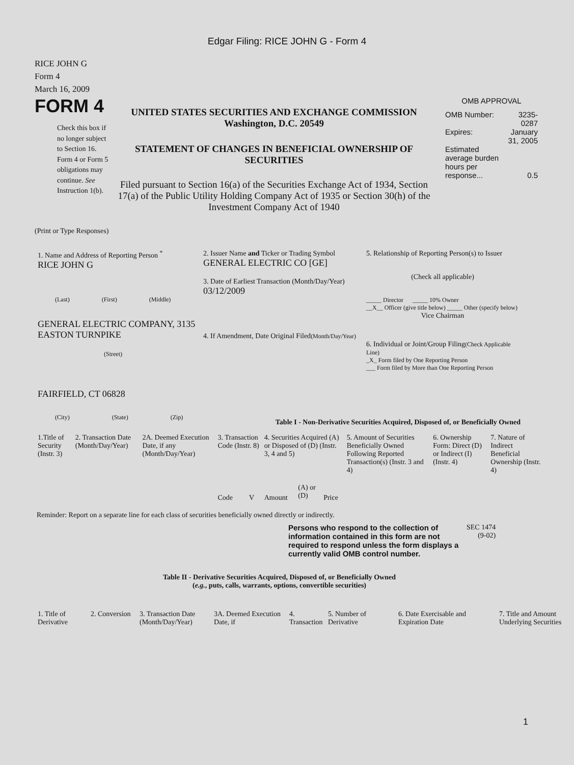Edgar Filing: RICE JOHN G - Form 4
RICE JOHN G
Form 4
March 16, 2009
FORM 4
Check this box if no longer subject to Section 16. Form 4 or Form 5 obligations may continue. See Instruction 1(b).
UNITED STATES SECURITIES AND EXCHANGE COMMISSION
Washington, D.C. 20549
STATEMENT OF CHANGES IN BENEFICIAL OWNERSHIP OF SECURITIES
Filed pursuant to Section 16(a) of the Securities Exchange Act of 1934, Section 17(a) of the Public Utility Holding Company Act of 1935 or Section 30(h) of the Investment Company Act of 1940
OMB APPROVAL
| OMB Number: | 3235-0287 |
| Expires: | January 31, 2005 |
| Estimated average burden hours per response... | 0.5 |
(Print or Type Responses)
1. Name and Address of Reporting Person <sup>*</sup>
RICE JOHN G
(Last) (First) (Middle)
GENERAL ELECTRIC COMPANY, 3135 EASTON TURNPIKE
(Street)
FAIRFIELD, CT 06828
(City) (State) (Zip)
2. Issuer Name and Ticker or Trading Symbol
GENERAL ELECTRIC CO [GE]
3. Date of Earliest Transaction (Month/Day/Year)
03/12/2009
4. If Amendment, Date Original Filed(Month/Day/Year)
5. Relationship of Reporting Person(s) to Issuer
(Check all applicable)
_____ Director _____ 10% Owner
__X__ Officer (give title below) _____ Other (specify below)
Vice Chairman
6. Individual or Joint/Group Filing(Check Applicable Line)
_X_ Form filed by One Reporting Person
___ Form filed by More than One Reporting Person
Table I - Non-Derivative Securities Acquired, Disposed of, or Beneficially Owned
| 1.Title of Security (Instr. 3) | 2. Transaction Date (Month/Day/Year) | 2A. Deemed Execution Date, if any (Month/Day/Year) | 3. Transaction Code (Instr. 8) | | 4. Securities Acquired (A) or Disposed of (D) (Instr. 3, 4 and 5) | | | 5. Amount of Securities Beneficially Owned Following Reported Transaction(s) (Instr. 3 and 4) | 6. Ownership Form: Direct (D) or Indirect (I) (Instr. 4) | 7. Nature of Indirect Beneficial Ownership (Instr. 4) |
| --- | --- | --- | --- | --- | --- | --- | --- | --- | --- | --- |
| | | | Code | V | Amount | (A) or (D) | Price | | | |
Reminder: Report on a separate line for each class of securities beneficially owned directly or indirectly.
Persons who respond to the collection of information contained in this form are not required to respond unless the form displays a currently valid OMB control number.
SEC 1474
(9-02)
Table II - Derivative Securities Acquired, Disposed of, or Beneficially Owned
(e.g., puts, calls, warrants, options, convertible securities)
| 1. Title of Derivative | 2. Conversion | 3. Transaction Date (Month/Day/Year) | 3A. Deemed Execution Date, if | 4. Transaction | 5. Number of Derivative | 6. Date Exercisable and Expiration Date | 7. Title and Amount Underlying Securities |
| --- | --- | --- | --- | --- | --- | --- | --- |
1